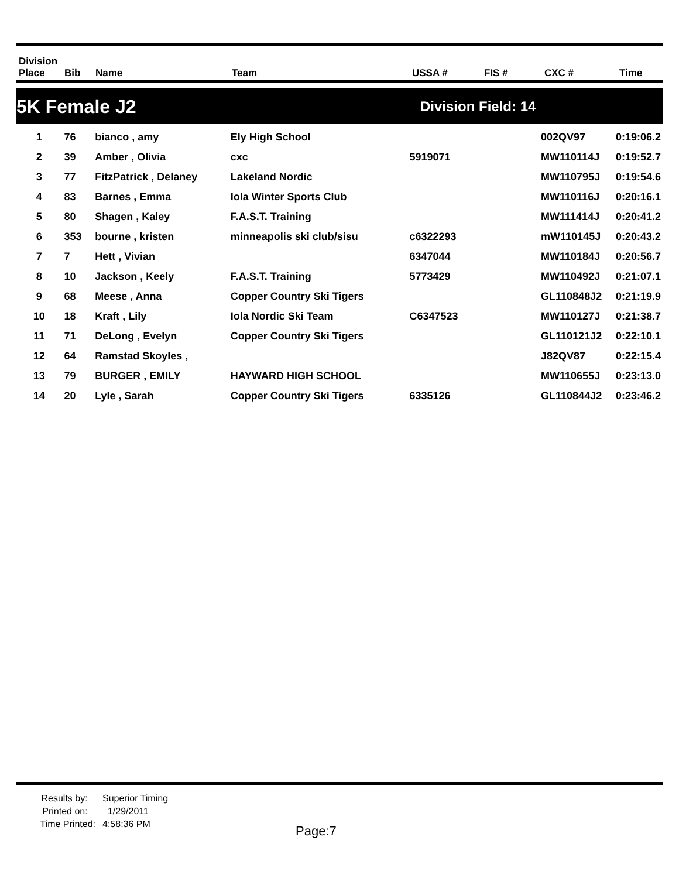| Division Place | Bib | Name | Team | USSA # | FIS # | CXC # | Time |
| --- | --- | --- | --- | --- | --- | --- | --- |
5K Female J2 Division Field: 14
| 1 | 76 | bianco , amy | Ely High School | | | 002QV97 | 0:19:06.2 |
| 2 | 39 | Amber , Olivia | cxc | 5919071 | | MW110114J | 0:19:52.7 |
| 3 | 77 | FitzPatrick , Delaney | Lakeland Nordic | | | MW110795J | 0:19:54.6 |
| 4 | 83 | Barnes , Emma | Iola Winter Sports Club | | | MW110116J | 0:20:16.1 |
| 5 | 80 | Shagen , Kaley | F.A.S.T. Training | | | MW111414J | 0:20:41.2 |
| 6 | 353 | bourne , kristen | minneapolis ski club/sisu | c6322293 | | mW110145J | 0:20:43.2 |
| 7 | 7 | Hett , Vivian | | 6347044 | | MW110184J | 0:20:56.7 |
| 8 | 10 | Jackson , Keely | F.A.S.T. Training | 5773429 | | MW110492J | 0:21:07.1 |
| 9 | 68 | Meese , Anna | Copper Country Ski Tigers | | | GL110848J2 | 0:21:19.9 |
| 10 | 18 | Kraft , Lily | Iola Nordic Ski Team | C6347523 | | MW110127J | 0:21:38.7 |
| 11 | 71 | DeLong , Evelyn | Copper Country Ski Tigers | | | GL110121J2 | 0:22:10.1 |
| 12 | 64 | Ramstad Skoyles , | | | | J82QV87 | 0:22:15.4 |
| 13 | 79 | BURGER , EMILY | HAYWARD HIGH SCHOOL | | | MW110655J | 0:23:13.0 |
| 14 | 20 | Lyle , Sarah | Copper Country Ski Tigers | 6335126 | | GL110844J2 | 0:23:46.2 |
Results by:
Printed on:
Time Printed:
Superior Timing
1/29/2011
4:58:36 PM
Page:7